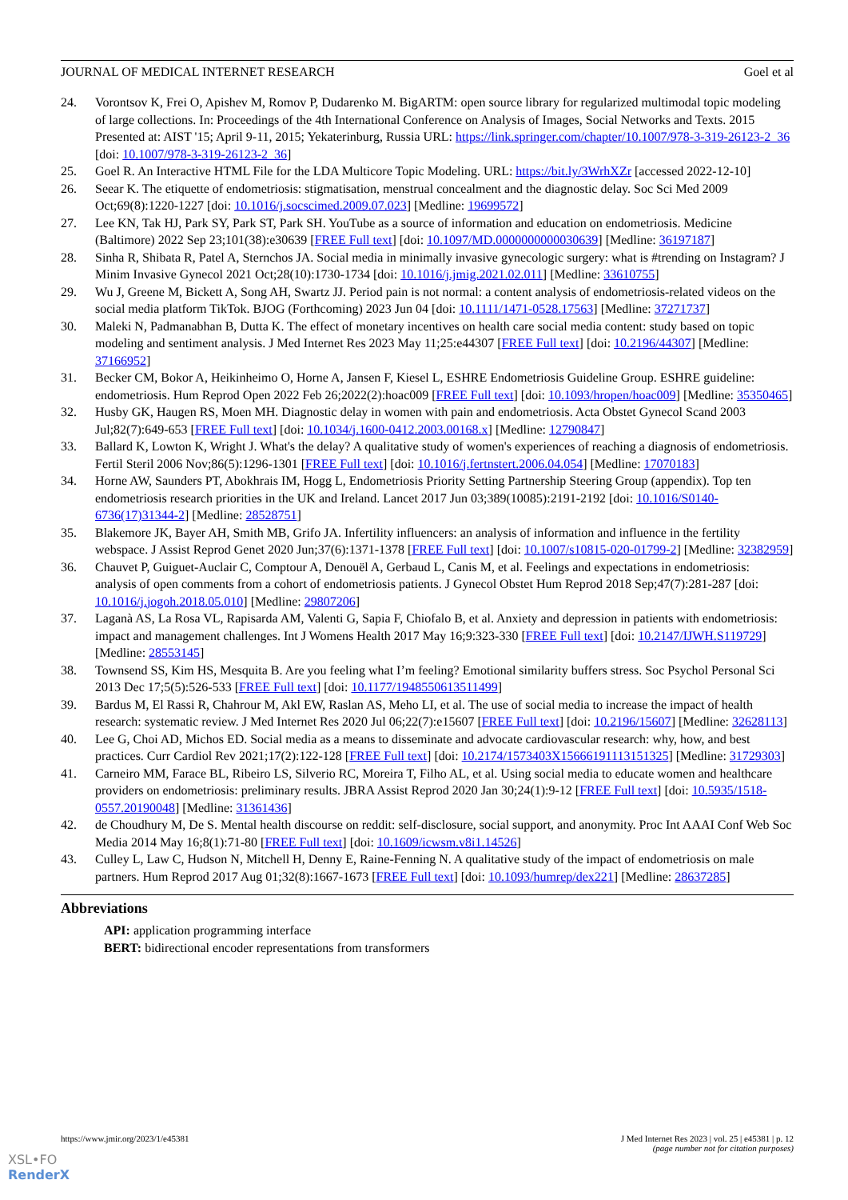JOURNAL OF MEDICAL INTERNET RESEARCH Goel et al
24. Vorontsov K, Frei O, Apishev M, Romov P, Dudarenko M. BigARTM: open source library for regularized multimodal topic modeling of large collections. In: Proceedings of the 4th International Conference on Analysis of Images, Social Networks and Texts. 2015 Presented at: AIST '15; April 9-11, 2015; Yekaterinburg, Russia URL: https://link.springer.com/chapter/10.1007/978-3-319-26123-2_36 [doi: 10.1007/978-3-319-26123-2_36]
25. Goel R. An Interactive HTML File for the LDA Multicore Topic Modeling. URL: https://bit.ly/3WrhXZr [accessed 2022-12-10]
26. Seear K. The etiquette of endometriosis: stigmatisation, menstrual concealment and the diagnostic delay. Soc Sci Med 2009 Oct;69(8):1220-1227 [doi: 10.1016/j.socscimed.2009.07.023] [Medline: 19699572]
27. Lee KN, Tak HJ, Park SY, Park ST, Park SH. YouTube as a source of information and education on endometriosis. Medicine (Baltimore) 2022 Sep 23;101(38):e30639 [FREE Full text] [doi: 10.1097/MD.0000000000030639] [Medline: 36197187]
28. Sinha R, Shibata R, Patel A, Sternchos JA. Social media in minimally invasive gynecologic surgery: what is #trending on Instagram? J Minim Invasive Gynecol 2021 Oct;28(10):1730-1734 [doi: 10.1016/j.jmig.2021.02.011] [Medline: 33610755]
29. Wu J, Greene M, Bickett A, Song AH, Swartz JJ. Period pain is not normal: a content analysis of endometriosis-related videos on the social media platform TikTok. BJOG (Forthcoming) 2023 Jun 04 [doi: 10.1111/1471-0528.17563] [Medline: 37271737]
30. Maleki N, Padmanabhan B, Dutta K. The effect of monetary incentives on health care social media content: study based on topic modeling and sentiment analysis. J Med Internet Res 2023 May 11;25:e44307 [FREE Full text] [doi: 10.2196/44307] [Medline: 37166952]
31. Becker CM, Bokor A, Heikinheimo O, Horne A, Jansen F, Kiesel L, ESHRE Endometriosis Guideline Group. ESHRE guideline: endometriosis. Hum Reprod Open 2022 Feb 26;2022(2):hoac009 [FREE Full text] [doi: 10.1093/hropen/hoac009] [Medline: 35350465]
32. Husby GK, Haugen RS, Moen MH. Diagnostic delay in women with pain and endometriosis. Acta Obstet Gynecol Scand 2003 Jul;82(7):649-653 [FREE Full text] [doi: 10.1034/j.1600-0412.2003.00168.x] [Medline: 12790847]
33. Ballard K, Lowton K, Wright J. What's the delay? A qualitative study of women's experiences of reaching a diagnosis of endometriosis. Fertil Steril 2006 Nov;86(5):1296-1301 [FREE Full text] [doi: 10.1016/j.fertnstert.2006.04.054] [Medline: 17070183]
34. Horne AW, Saunders PT, Abokhrais IM, Hogg L, Endometriosis Priority Setting Partnership Steering Group (appendix). Top ten endometriosis research priorities in the UK and Ireland. Lancet 2017 Jun 03;389(10085):2191-2192 [doi: 10.1016/S0140-6736(17)31344-2] [Medline: 28528751]
35. Blakemore JK, Bayer AH, Smith MB, Grifo JA. Infertility influencers: an analysis of information and influence in the fertility webspace. J Assist Reprod Genet 2020 Jun;37(6):1371-1378 [FREE Full text] [doi: 10.1007/s10815-020-01799-2] [Medline: 32382959]
36. Chauvet P, Guiguet-Auclair C, Comptour A, Denouël A, Gerbaud L, Canis M, et al. Feelings and expectations in endometriosis: analysis of open comments from a cohort of endometriosis patients. J Gynecol Obstet Hum Reprod 2018 Sep;47(7):281-287 [doi: 10.1016/j.jogoh.2018.05.010] [Medline: 29807206]
37. Laganà AS, La Rosa VL, Rapisarda AM, Valenti G, Sapia F, Chiofalo B, et al. Anxiety and depression in patients with endometriosis: impact and management challenges. Int J Womens Health 2017 May 16;9:323-330 [FREE Full text] [doi: 10.2147/IJWH.S119729] [Medline: 28553145]
38. Townsend SS, Kim HS, Mesquita B. Are you feeling what I’m feeling? Emotional similarity buffers stress. Soc Psychol Personal Sci 2013 Dec 17;5(5):526-533 [FREE Full text] [doi: 10.1177/1948550613511499]
39. Bardus M, El Rassi R, Chahrour M, Akl EW, Raslan AS, Meho LI, et al. The use of social media to increase the impact of health research: systematic review. J Med Internet Res 2020 Jul 06;22(7):e15607 [FREE Full text] [doi: 10.2196/15607] [Medline: 32628113]
40. Lee G, Choi AD, Michos ED. Social media as a means to disseminate and advocate cardiovascular research: why, how, and best practices. Curr Cardiol Rev 2021;17(2):122-128 [FREE Full text] [doi: 10.2174/1573403X15666191113151325] [Medline: 31729303]
41. Carneiro MM, Farace BL, Ribeiro LS, Silverio RC, Moreira T, Filho AL, et al. Using social media to educate women and healthcare providers on endometriosis: preliminary results. JBRA Assist Reprod 2020 Jan 30;24(1):9-12 [FREE Full text] [doi: 10.5935/1518-0557.20190048] [Medline: 31361436]
42. de Choudhury M, De S. Mental health discourse on reddit: self-disclosure, social support, and anonymity. Proc Int AAAI Conf Web Soc Media 2014 May 16;8(1):71-80 [FREE Full text] [doi: 10.1609/icwsm.v8i1.14526]
43. Culley L, Law C, Hudson N, Mitchell H, Denny E, Raine-Fenning N. A qualitative study of the impact of endometriosis on male partners. Hum Reprod 2017 Aug 01;32(8):1667-1673 [FREE Full text] [doi: 10.1093/humrep/dex221] [Medline: 28637285]
Abbreviations
API: application programming interface
BERT: bidirectional encoder representations from transformers
https://www.jmir.org/2023/1/e45381 J Med Internet Res 2023 | vol. 25 | e45381 | p. 12
(page number not for citation purposes)
XSL•FO
RenderX